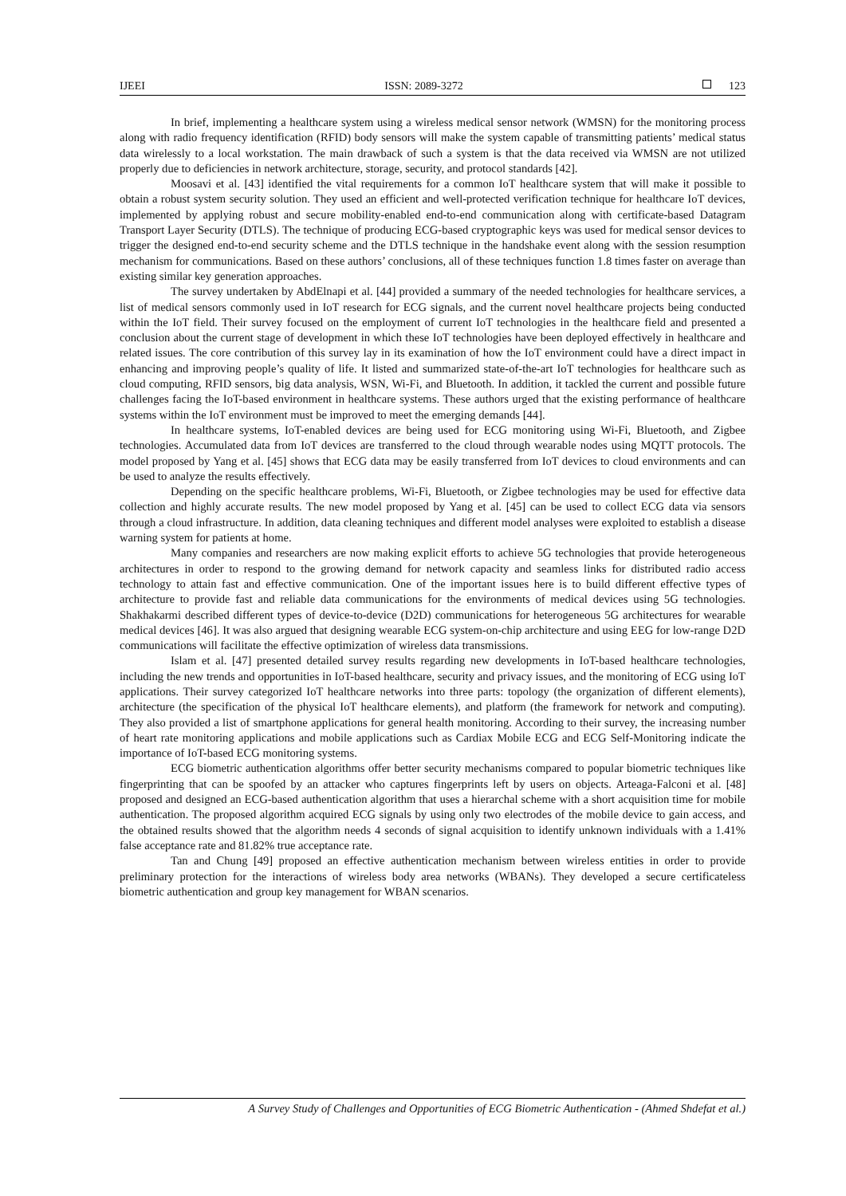IJEEI ISSN: 2089-3272 123
In brief, implementing a healthcare system using a wireless medical sensor network (WMSN) for the monitoring process along with radio frequency identification (RFID) body sensors will make the system capable of transmitting patients’ medical status data wirelessly to a local workstation. The main drawback of such a system is that the data received via WMSN are not utilized properly due to deficiencies in network architecture, storage, security, and protocol standards [42].
Moosavi et al. [43] identified the vital requirements for a common IoT healthcare system that will make it possible to obtain a robust system security solution. They used an efficient and well-protected verification technique for healthcare IoT devices, implemented by applying robust and secure mobility-enabled end-to-end communication along with certificate-based Datagram Transport Layer Security (DTLS). The technique of producing ECG-based cryptographic keys was used for medical sensor devices to trigger the designed end-to-end security scheme and the DTLS technique in the handshake event along with the session resumption mechanism for communications. Based on these authors’ conclusions, all of these techniques function 1.8 times faster on average than existing similar key generation approaches.
The survey undertaken by AbdElnapi et al. [44] provided a summary of the needed technologies for healthcare services, a list of medical sensors commonly used in IoT research for ECG signals, and the current novel healthcare projects being conducted within the IoT field. Their survey focused on the employment of current IoT technologies in the healthcare field and presented a conclusion about the current stage of development in which these IoT technologies have been deployed effectively in healthcare and related issues. The core contribution of this survey lay in its examination of how the IoT environment could have a direct impact in enhancing and improving people’s quality of life. It listed and summarized state-of-the-art IoT technologies for healthcare such as cloud computing, RFID sensors, big data analysis, WSN, Wi-Fi, and Bluetooth. In addition, it tackled the current and possible future challenges facing the IoT-based environment in healthcare systems. These authors urged that the existing performance of healthcare systems within the IoT environment must be improved to meet the emerging demands [44].
In healthcare systems, IoT-enabled devices are being used for ECG monitoring using Wi-Fi, Bluetooth, and Zigbee technologies. Accumulated data from IoT devices are transferred to the cloud through wearable nodes using MQTT protocols. The model proposed by Yang et al. [45] shows that ECG data may be easily transferred from IoT devices to cloud environments and can be used to analyze the results effectively.
Depending on the specific healthcare problems, Wi-Fi, Bluetooth, or Zigbee technologies may be used for effective data collection and highly accurate results. The new model proposed by Yang et al. [45] can be used to collect ECG data via sensors through a cloud infrastructure. In addition, data cleaning techniques and different model analyses were exploited to establish a disease warning system for patients at home.
Many companies and researchers are now making explicit efforts to achieve 5G technologies that provide heterogeneous architectures in order to respond to the growing demand for network capacity and seamless links for distributed radio access technology to attain fast and effective communication. One of the important issues here is to build different effective types of architecture to provide fast and reliable data communications for the environments of medical devices using 5G technologies. Shakhakarmi described different types of device-to-device (D2D) communications for heterogeneous 5G architectures for wearable medical devices [46]. It was also argued that designing wearable ECG system-on-chip architecture and using EEG for low-range D2D communications will facilitate the effective optimization of wireless data transmissions.
Islam et al. [47] presented detailed survey results regarding new developments in IoT-based healthcare technologies, including the new trends and opportunities in IoT-based healthcare, security and privacy issues, and the monitoring of ECG using IoT applications. Their survey categorized IoT healthcare networks into three parts: topology (the organization of different elements), architecture (the specification of the physical IoT healthcare elements), and platform (the framework for network and computing). They also provided a list of smartphone applications for general health monitoring. According to their survey, the increasing number of heart rate monitoring applications and mobile applications such as Cardiax Mobile ECG and ECG Self-Monitoring indicate the importance of IoT-based ECG monitoring systems.
ECG biometric authentication algorithms offer better security mechanisms compared to popular biometric techniques like fingerprinting that can be spoofed by an attacker who captures fingerprints left by users on objects. Arteaga-Falconi et al. [48] proposed and designed an ECG-based authentication algorithm that uses a hierarchal scheme with a short acquisition time for mobile authentication. The proposed algorithm acquired ECG signals by using only two electrodes of the mobile device to gain access, and the obtained results showed that the algorithm needs 4 seconds of signal acquisition to identify unknown individuals with a 1.41% false acceptance rate and 81.82% true acceptance rate.
Tan and Chung [49] proposed an effective authentication mechanism between wireless entities in order to provide preliminary protection for the interactions of wireless body area networks (WBANs). They developed a secure certificateless biometric authentication and group key management for WBAN scenarios.
A Survey Study of Challenges and Opportunities of ECG Biometric Authentication - (Ahmed Shdefat et al.)